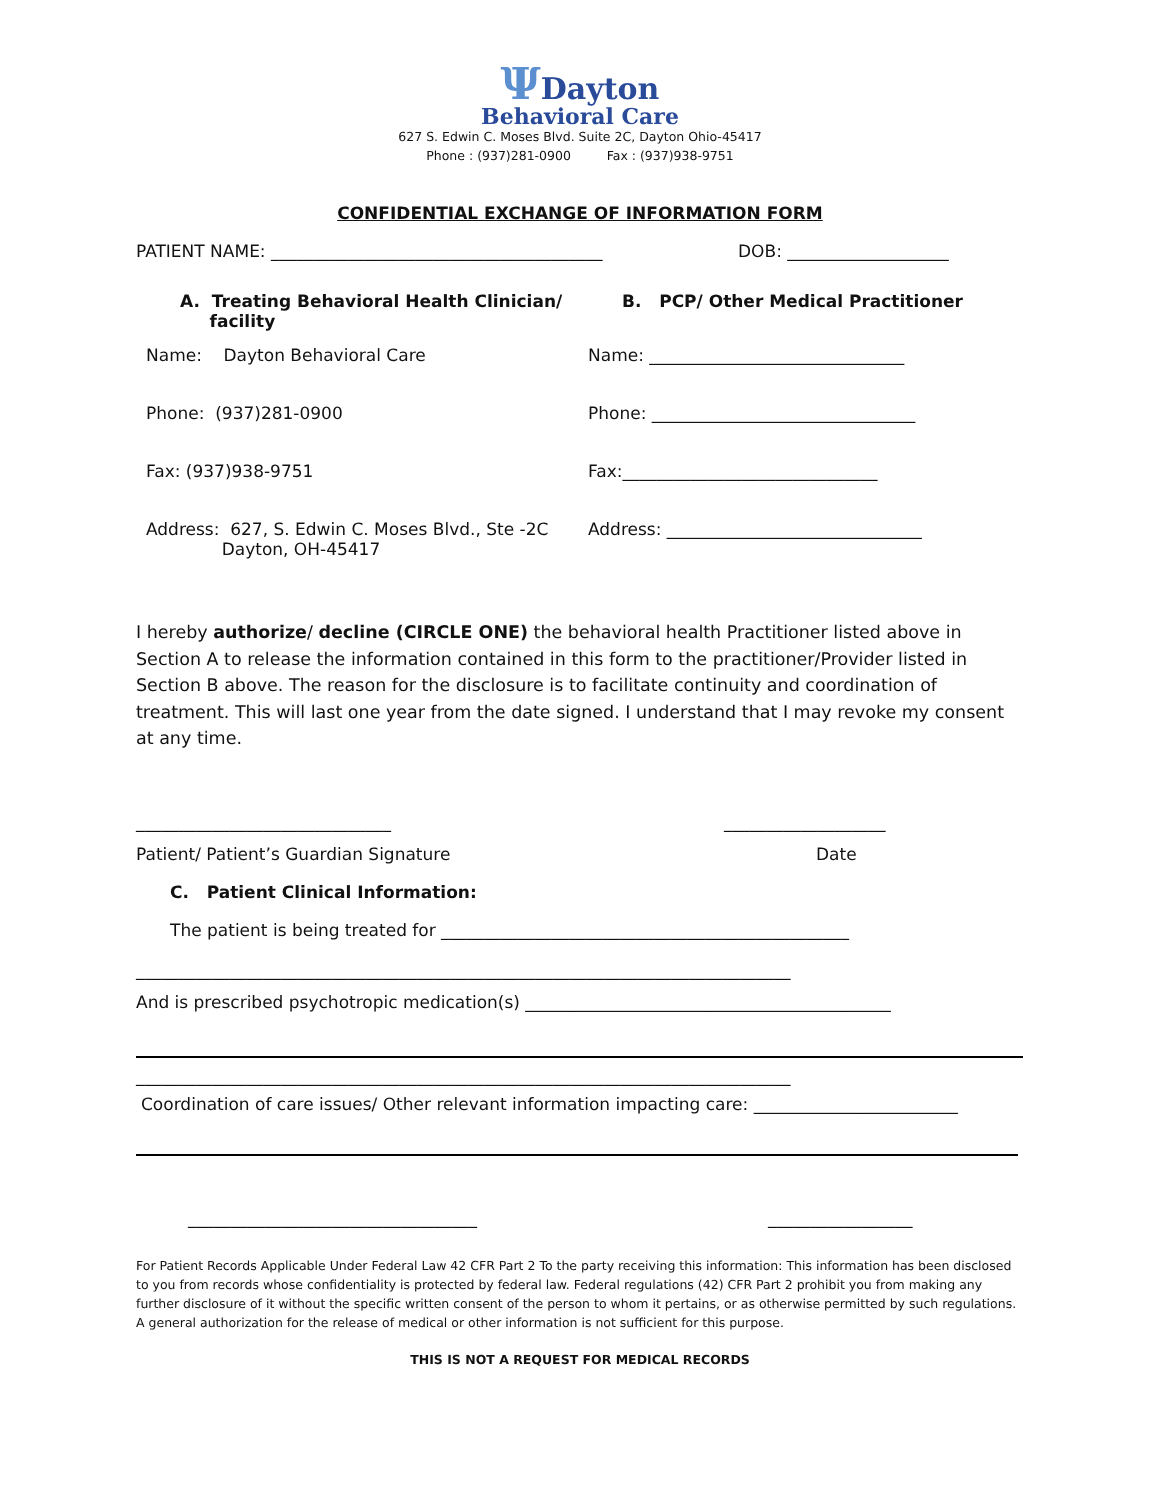ΨDayton
Behavioral Care
627 S. Edwin C. Moses Blvd. Suite 2C, Dayton Ohio-45417
Phone : (937)281-0900 Fax : (937)938-9751
CONFIDENTIAL EXCHANGE OF INFORMATION FORM
PATIENT NAME: _______________________________________ DOB: ___________________
A. Treating Behavioral Health Clinician/
facility
B. PCP/ Other Medical Practitioner
Name: Dayton Behavioral Care Name: ______________________________
Phone: (937)281-0900 Phone: _______________________________
Fax: (937)938-9751 Fax:______________________________
Address: 627, S. Edwin C. Moses Blvd., Ste -2C
Dayton, OH-45417
Address: ______________________________
I hereby authorize/ decline (CIRCLE ONE) the behavioral health Practitioner listed above in Section A to release the information contained in this form to the practitioner/Provider listed in Section B above. The reason for the disclosure is to facilitate continuity and coordination of treatment. This will last one year from the date signed. I understand that I may revoke my consent at any time.
______________________________ ___________________
Patient/ Patient’s Guardian Signature Date
C. Patient Clinical Information:
The patient is being treated for ________________________________________________
_____________________________________________________________________________
And is prescribed psychotropic medication(s) ___________________________________________
_____________________________________________________________________________
Coordination of care issues/ Other relevant information impacting care: ________________________
__________________________________ _________________
For Patient Records Applicable Under Federal Law 42 CFR Part 2 To the party receiving this information: This information has been disclosed to you from records whose confidentiality is protected by federal law. Federal regulations (42) CFR Part 2 prohibit you from making any further disclosure of it without the specific written consent of the person to whom it pertains, or as otherwise permitted by such regulations. A general authorization for the release of medical or other information is not sufficient for this purpose.
THIS IS NOT A REQUEST FOR MEDICAL RECORDS